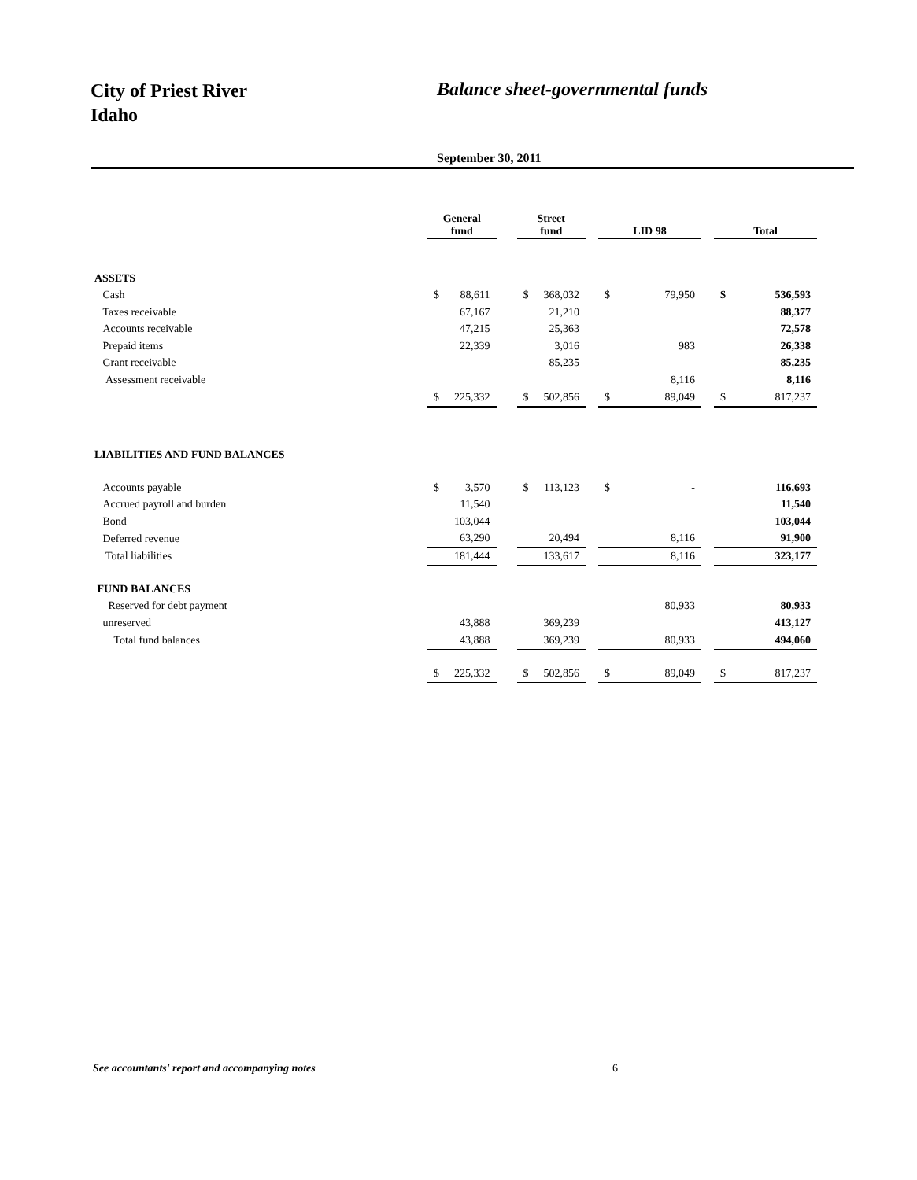City of Priest River
Idaho
Balance sheet-governmental funds
September 30, 2011
| | General fund | | | Street fund | | | LID 98 | | | Total | |
| ASSETS | | | | | | | | | | | |
| Cash | $ | 88,611 | | $ | 368,032 | | $ | 79,950 | | $ | 536,593 |
| Taxes receivable | | 67,167 | | | 21,210 | | | | | | 88,377 |
| Accounts receivable | | 47,215 | | | 25,363 | | | | | | 72,578 |
| Prepaid items | | 22,339 | | | 3,016 | | | 983 | | | 26,338 |
| Grant receivable | | | | | 85,235 | | | | | | 85,235 |
| Assessment receivable | | | | | | | | 8,116 | | | 8,116 |
| | $ | 225,332 | | $ | 502,856 | | $ | 89,049 | | $ | 817,237 |
| LIABILITIES AND FUND BALANCES | | | | | | | | | | | |
| Accounts payable | $ | 3,570 | | $ | 113,123 | | $ | - | | | 116,693 |
| Accrued payroll and burden | | 11,540 | | | | | | | | | 11,540 |
| Bond | | 103,044 | | | | | | | | | 103,044 |
| Deferred revenue | | 63,290 | | | 20,494 | | | 8,116 | | | 91,900 |
| Total liabilities | | 181,444 | | | 133,617 | | | 8,116 | | | 323,177 |
| FUND BALANCES | | | | | | | | | | | |
| Reserved for debt payment | | | | | | | | 80,933 | | | 80,933 |
| unreserved | | 43,888 | | | 369,239 | | | | | | 413,127 |
| Total fund balances | | 43,888 | | | 369,239 | | | 80,933 | | | 494,060 |
| | $ | 225,332 | | $ | 502,856 | | $ | 89,049 | | $ | 817,237 |
See accountants' report and accompanying notes 6